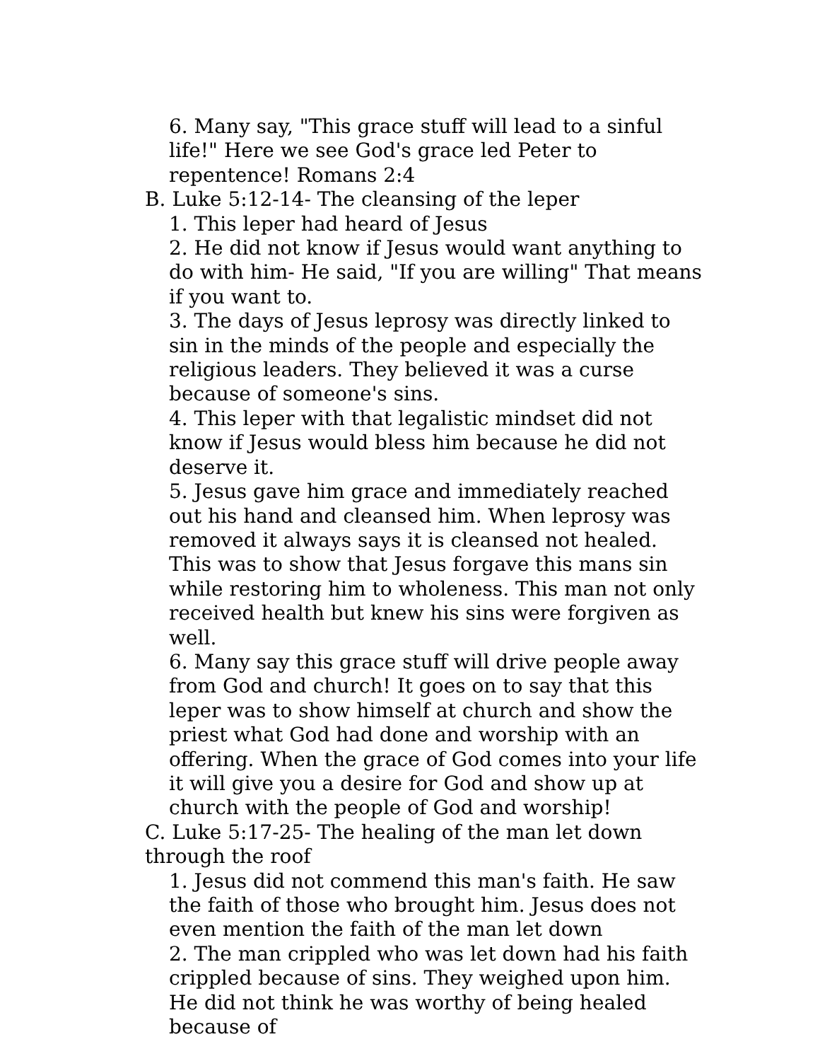6. Many say, "This grace stuff will lead to a sinful life!" Here we see God's grace led Peter to repentence! Romans 2:4
B. Luke 5:12-14- The cleansing of the leper
1. This leper had heard of Jesus
2. He did not know if Jesus would want anything to do with him- He said, "If you are willing" That means if you want to.
3. The days of Jesus leprosy was directly linked to sin in the minds of the people and especially the religious leaders. They believed it was a curse because of someone's sins.
4. This leper with that legalistic mindset did not know if Jesus would bless him because he did not deserve it.
5. Jesus gave him grace and immediately reached out his hand and cleansed him. When leprosy was removed it always says it is cleansed not healed. This was to show that Jesus forgave this mans sin while restoring him to wholeness. This man not only received health but knew his sins were forgiven as well.
6. Many say this grace stuff will drive people away from God and church! It goes on to say that this leper was to show himself at church and show the priest what God had done and worship with an offering. When the grace of God comes into your life it will give you a desire for God and show up at church with the people of God and worship!
C. Luke 5:17-25- The healing of the man let down through the roof
1. Jesus did not commend this man's faith. He saw the faith of those who brought him. Jesus does not even mention the faith of the man let down
2. The man crippled who was let down had his faith crippled because of sins. They weighed upon him. He did not think he was worthy of being healed because of